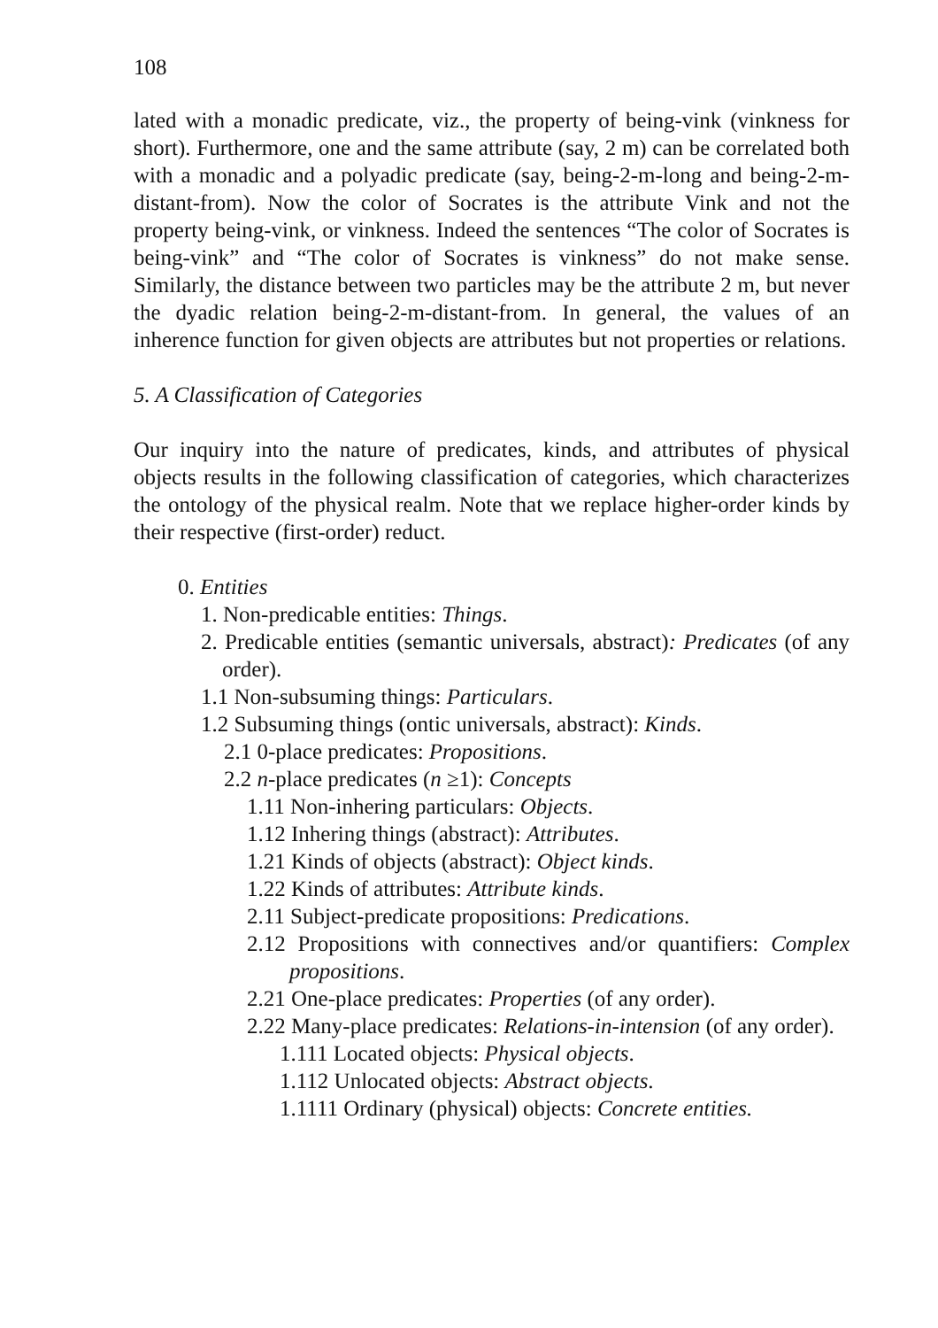108
lated with a monadic predicate, viz., the property of being-vink (vinkness for short). Furthermore, one and the same attribute (say, 2 m) can be correlated both with a monadic and a polyadic predicate (say, being-2-m-long and being-2-m-distant-from). Now the color of Socrates is the attribute Vink and not the property being-vink, or vinkness. Indeed the sentences “The color of Socrates is being-vink” and “The color of Socrates is vinkness” do not make sense. Similarly, the distance between two particles may be the attribute 2 m, but never the dyadic relation being-2-m-distant-from. In general, the values of an inherence function for given objects are attributes but not properties or relations.
5. A Classification of Categories
Our inquiry into the nature of predicates, kinds, and attributes of physical objects results in the following classification of categories, which characterizes the ontology of the physical realm. Note that we replace higher-order kinds by their respective (first-order) reduct.
0. Entities
1. Non-predicable entities: Things.
2. Predicable entities (semantic universals, abstract): Predicates (of any order).
1.1 Non-subsuming things: Particulars.
1.2 Subsuming things (ontic universals, abstract): Kinds.
2.1 0-place predicates: Propositions.
2.2 n-place predicates (n ≥1): Concepts
1.11 Non-inhering particulars: Objects.
1.12 Inhering things (abstract): Attributes.
1.21 Kinds of objects (abstract): Object kinds.
1.22 Kinds of attributes: Attribute kinds.
2.11 Subject-predicate propositions: Predications.
2.12 Propositions with connectives and/or quantifiers: Complex propositions.
2.21 One-place predicates: Properties (of any order).
2.22 Many-place predicates: Relations-in-intension (of any order).
1.111 Located objects: Physical objects.
1.112 Unlocated objects: Abstract objects.
1.1111 Ordinary (physical) objects: Concrete entities.